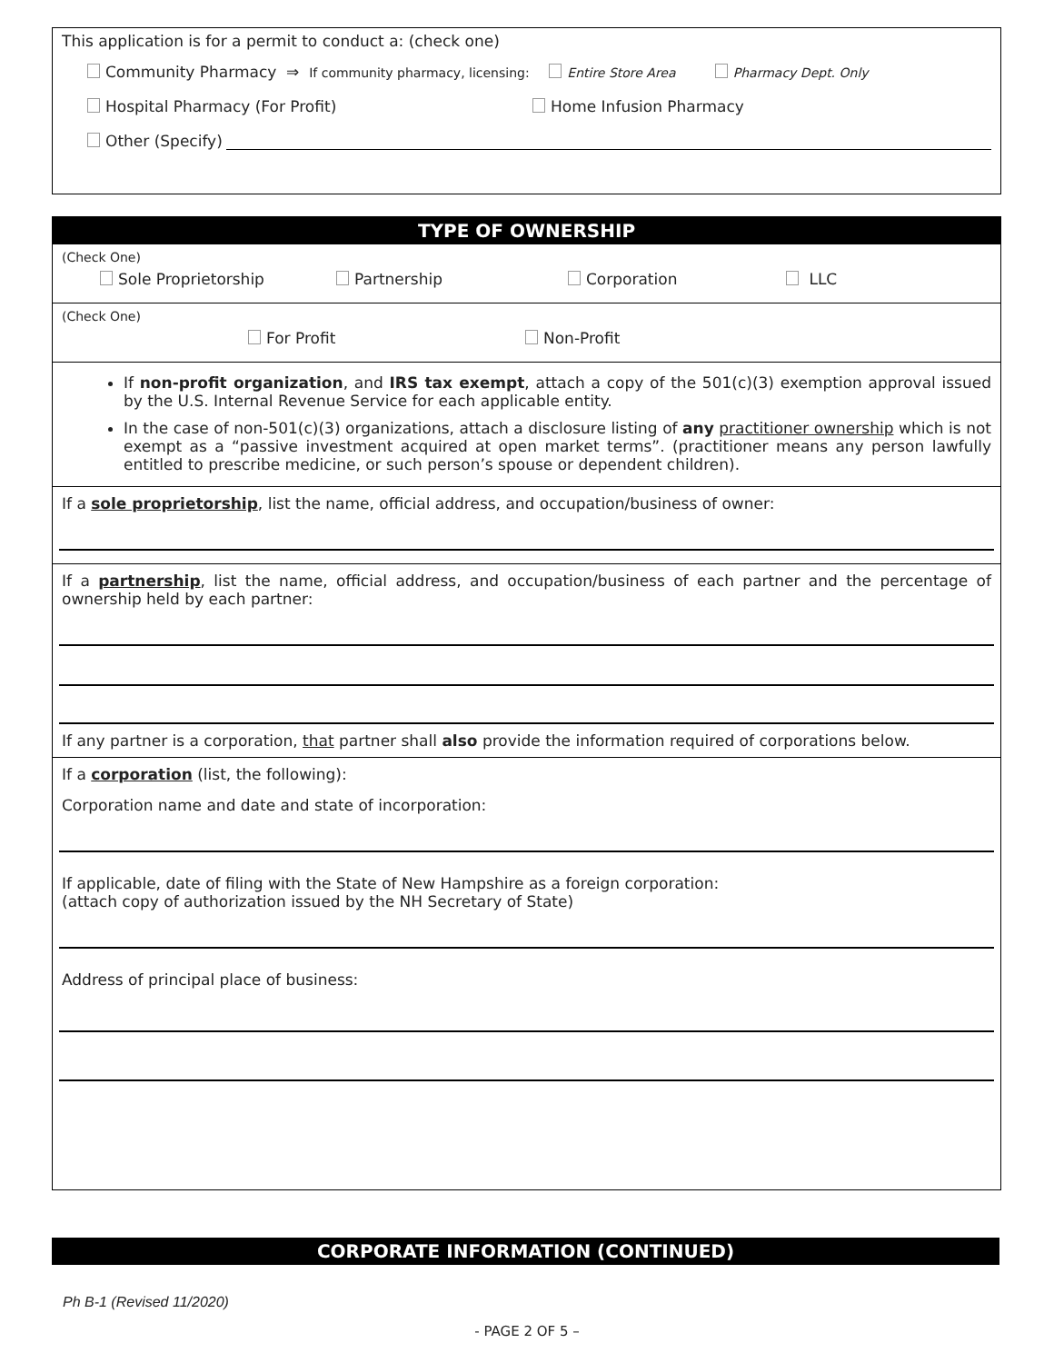This application is for a permit to conduct a: (check one)
Community Pharmacy ⇒ If community pharmacy, licensing: Entire Store Area Pharmacy Dept. Only
Hospital Pharmacy (For Profit) Home Infusion Pharmacy
Other (Specify)
TYPE OF OWNERSHIP
(Check One)
Sole Proprietorship Partnership Corporation LLC
(Check One)
For Profit Non-Profit
If non-profit organization, and IRS tax exempt, attach a copy of the 501(c)(3) exemption approval issued by the U.S. Internal Revenue Service for each applicable entity.
In the case of non-501(c)(3) organizations, attach a disclosure listing of any practitioner ownership which is not exempt as a “passive investment acquired at open market terms”. (practitioner means any person lawfully entitled to prescribe medicine, or such person’s spouse or dependent children).
If a sole proprietorship, list the name, official address, and occupation/business of owner:
If a partnership, list the name, official address, and occupation/business of each partner and the percentage of ownership held by each partner:
If any partner is a corporation, that partner shall also provide the information required of corporations below.
If a corporation (list, the following):
Corporation name and date and state of incorporation:
If applicable, date of filing with the State of New Hampshire as a foreign corporation:
(attach copy of authorization issued by the NH Secretary of State)
Address of principal place of business:
CORPORATE INFORMATION (CONTINUED)
Ph B-1 (Revised 11/2020)
- PAGE 2 OF 5 –